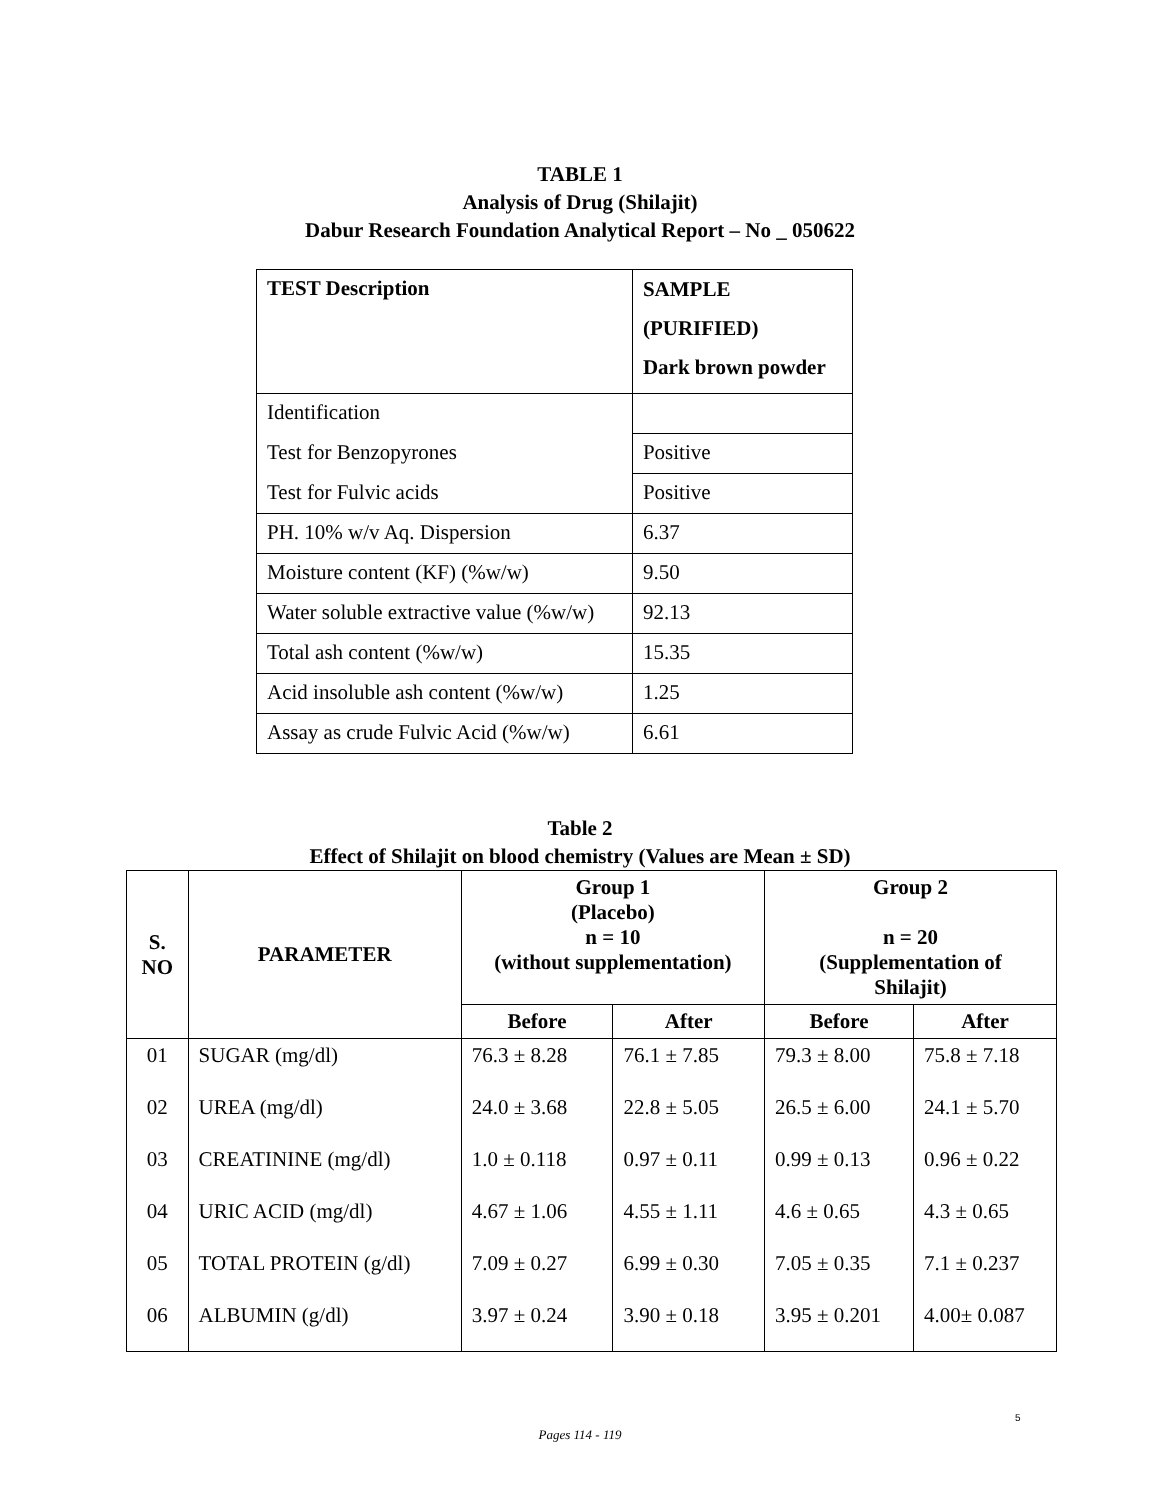TABLE 1
Analysis of Drug (Shilajit)
Dabur Research Foundation Analytical Report – No _ 050622
| TEST Description | SAMPLE (PURIFIED) Dark brown powder |
| Identification | |
| Test for Benzopyrones | Positive |
| Test for Fulvic acids | Positive |
| PH. 10% w/v Aq. Dispersion | 6.37 |
| Moisture content (KF) (%w/w) | 9.50 |
| Water soluble extractive value (%w/w) | 92.13 |
| Total ash content (%w/w) | 15.35 |
| Acid insoluble ash content (%w/w) | 1.25 |
| Assay as crude Fulvic Acid (%w/w) | 6.61 |
Table 2
Effect of Shilajit on blood chemistry (Values are Mean ± SD)
| S. NO | PARAMETER | Group 1 (Placebo) n = 10 (without supplementation) | | Group 2 n = 20 (Supplementation of Shilajit) | |
| --- | --- | --- | --- | --- | --- |
| | | Before | After | Before | After |
| 01 | SUGAR (mg/dl) | 76.3 ± 8.28 | 76.1 ± 7.85 | 79.3 ± 8.00 | 75.8 ± 7.18 |
| 02 | UREA (mg/dl) | 24.0 ± 3.68 | 22.8 ± 5.05 | 26.5 ± 6.00 | 24.1 ± 5.70 |
| 03 | CREATININE (mg/dl) | 1.0 ± 0.118 | 0.97 ± 0.11 | 0.99 ± 0.13 | 0.96 ± 0.22 |
| 04 | URIC ACID (mg/dl) | 4.67 ± 1.06 | 4.55 ± 1.11 | 4.6 ± 0.65 | 4.3 ± 0.65 |
| 05 | TOTAL PROTEIN (g/dl) | 7.09 ± 0.27 | 6.99 ± 0.30 | 7.05 ± 0.35 | 7.1 ± 0.237 |
| 06 | ALBUMIN (g/dl) | 3.97 ± 0.24 | 3.90 ± 0.18 | 3.95 ± 0.201 | 4.00± 0.087 |
5
Pages 114 - 119